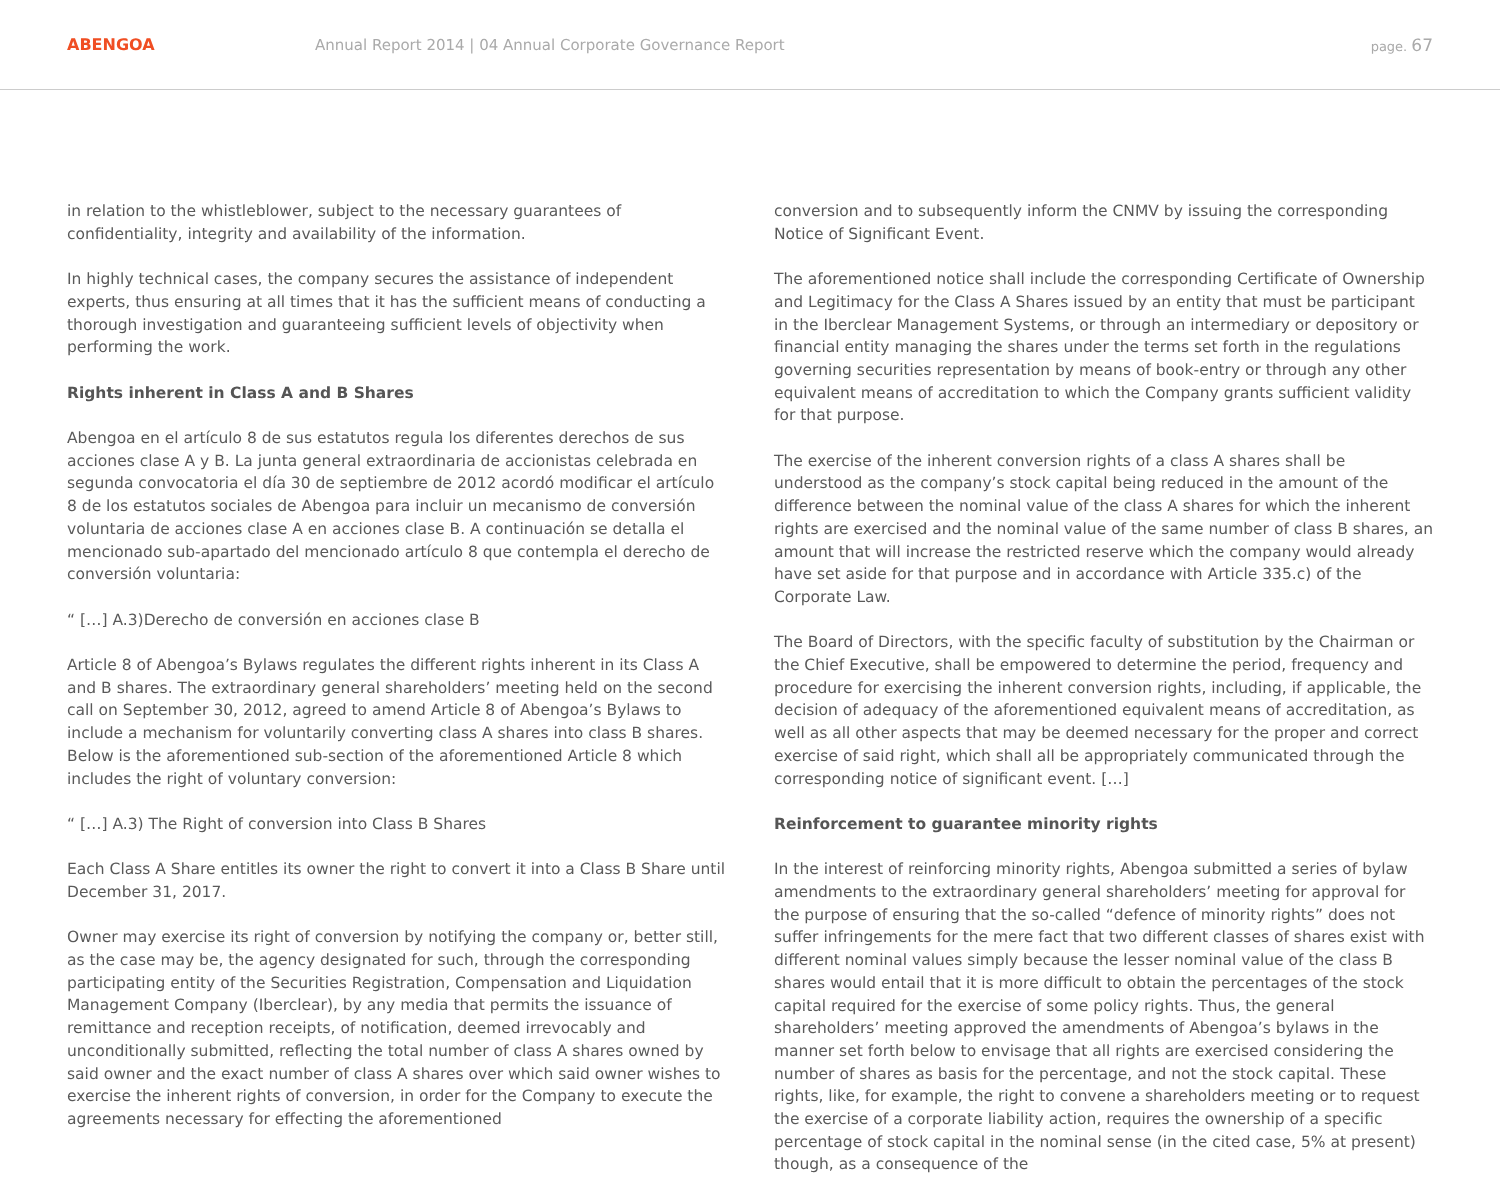ABENGOA
Annual Report 2014 | 04 Annual Corporate Governance Report
page. 67
in relation to the whistleblower, subject to the necessary guarantees of confidentiality, integrity and availability of the information.
In highly technical cases, the company secures the assistance of independent experts, thus ensuring at all times that it has the sufficient means of conducting a thorough investigation and guaranteeing sufficient levels of objectivity when performing the work.
Rights inherent in Class A and B Shares
Abengoa en el artículo 8 de sus estatutos regula los diferentes derechos de sus acciones clase A y B. La junta general extraordinaria de accionistas celebrada en segunda convocatoria el día 30 de septiembre de 2012 acordó modificar el artículo 8 de los estatutos sociales de Abengoa para incluir un mecanismo de conversión voluntaria de acciones clase A en acciones clase B. A continuación se detalla el mencionado sub-apartado del mencionado artículo 8 que contempla el derecho de conversión voluntaria:
“ […] A.3)Derecho de conversión en acciones clase B
Article 8 of Abengoa’s Bylaws regulates the different rights inherent in its Class A and B shares. The extraordinary general shareholders’ meeting held on the second call on September 30, 2012, agreed to amend Article 8 of Abengoa’s Bylaws to include a mechanism for voluntarily converting class A shares into class B shares. Below is the aforementioned sub-section of the aforementioned Article 8 which includes the right of voluntary conversion:
“ […] A.3) The Right of conversion into Class B Shares
Each Class A Share entitles its owner the right to convert it into a Class B Share until December 31, 2017.
Owner may exercise its right of conversion by notifying the company or, better still, as the case may be, the agency designated for such, through the corresponding participating entity of the Securities Registration, Compensation and Liquidation Management Company (Iberclear), by any media that permits the issuance of remittance and reception receipts, of notification, deemed irrevocably and unconditionally submitted, reflecting the total number of class A shares owned by said owner and the exact number of class A shares over which said owner wishes to exercise the inherent rights of conversion, in order for the Company to execute the agreements necessary for effecting the aforementioned
conversion and to subsequently inform the CNMV by issuing the corresponding Notice of Significant Event.
The aforementioned notice shall include the corresponding Certificate of Ownership and Legitimacy for the Class A Shares issued by an entity that must be participant in the Iberclear Management Systems, or through an intermediary or depository or financial entity managing the shares under the terms set forth in the regulations governing securities representation by means of book-entry or through any other equivalent means of accreditation to which the Company grants sufficient validity for that purpose.
The exercise of the inherent conversion rights of a class A shares shall be understood as the company’s stock capital being reduced in the amount of the difference between the nominal value of the class A shares for which the inherent rights are exercised and the nominal value of the same number of class B shares, an amount that will increase the restricted reserve which the company would already have set aside for that purpose and in accordance with Article 335.c) of the Corporate Law.
The Board of Directors, with the specific faculty of substitution by the Chairman or the Chief Executive, shall be empowered to determine the period, frequency and procedure for exercising the inherent conversion rights, including, if applicable, the decision of adequacy of the aforementioned equivalent means of accreditation, as well as all other aspects that may be deemed necessary for the proper and correct exercise of said right, which shall all be appropriately communicated through the corresponding notice of significant event. […]
Reinforcement to guarantee minority rights
In the interest of reinforcing minority rights, Abengoa submitted a series of bylaw amendments to the extraordinary general shareholders’ meeting for approval for the purpose of ensuring that the so-called “defence of minority rights” does not suffer infringements for the mere fact that two different classes of shares exist with different nominal values simply because the lesser nominal value of the class B shares would entail that it is more difficult to obtain the percentages of the stock capital required for the exercise of some policy rights. Thus, the general shareholders’ meeting approved the amendments of Abengoa’s bylaws in the manner set forth below to envisage that all rights are exercised considering the number of shares as basis for the percentage, and not the stock capital. These rights, like, for example, the right to convene a shareholders meeting or to request the exercise of a corporate liability action, requires the ownership of a specific percentage of stock capital in the nominal sense (in the cited case, 5% at present) though, as a consequence of the